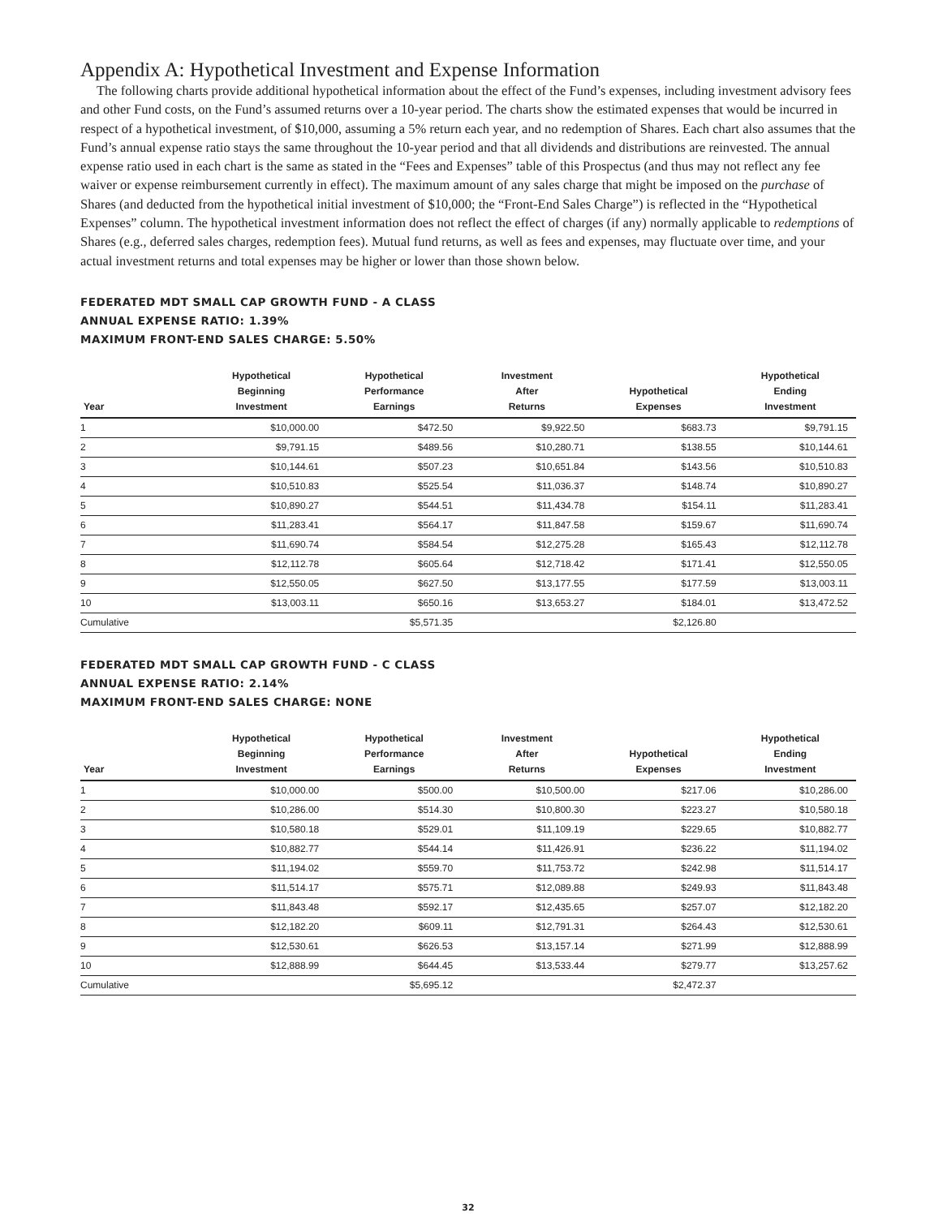Appendix A: Hypothetical Investment and Expense Information
The following charts provide additional hypothetical information about the effect of the Fund’s expenses, including investment advisory fees and other Fund costs, on the Fund’s assumed returns over a 10-year period. The charts show the estimated expenses that would be incurred in respect of a hypothetical investment, of $10,000, assuming a 5% return each year, and no redemption of Shares. Each chart also assumes that the Fund’s annual expense ratio stays the same throughout the 10-year period and that all dividends and distributions are reinvested. The annual expense ratio used in each chart is the same as stated in the “Fees and Expenses” table of this Prospectus (and thus may not reflect any fee waiver or expense reimbursement currently in effect). The maximum amount of any sales charge that might be imposed on the purchase of Shares (and deducted from the hypothetical initial investment of $10,000; the “Front-End Sales Charge”) is reflected in the “Hypothetical Expenses” column. The hypothetical investment information does not reflect the effect of charges (if any) normally applicable to redemptions of Shares (e.g., deferred sales charges, redemption fees). Mutual fund returns, as well as fees and expenses, may fluctuate over time, and your actual investment returns and total expenses may be higher or lower than those shown below.
FEDERATED MDT SMALL CAP GROWTH FUND - A CLASS
ANNUAL EXPENSE RATIO: 1.39%
MAXIMUM FRONT-END SALES CHARGE: 5.50%
| Year | Hypothetical Beginning Investment | Hypothetical Performance Earnings | Investment After Returns | Hypothetical Expenses | Hypothetical Ending Investment |
| --- | --- | --- | --- | --- | --- |
| 1 | $10,000.00 | $472.50 | $9,922.50 | $683.73 | $9,791.15 |
| 2 | $9,791.15 | $489.56 | $10,280.71 | $138.55 | $10,144.61 |
| 3 | $10,144.61 | $507.23 | $10,651.84 | $143.56 | $10,510.83 |
| 4 | $10,510.83 | $525.54 | $11,036.37 | $148.74 | $10,890.27 |
| 5 | $10,890.27 | $544.51 | $11,434.78 | $154.11 | $11,283.41 |
| 6 | $11,283.41 | $564.17 | $11,847.58 | $159.67 | $11,690.74 |
| 7 | $11,690.74 | $584.54 | $12,275.28 | $165.43 | $12,112.78 |
| 8 | $12,112.78 | $605.64 | $12,718.42 | $171.41 | $12,550.05 |
| 9 | $12,550.05 | $627.50 | $13,177.55 | $177.59 | $13,003.11 |
| 10 | $13,003.11 | $650.16 | $13,653.27 | $184.01 | $13,472.52 |
| Cumulative | | $5,571.35 | | $2,126.80 | |
FEDERATED MDT SMALL CAP GROWTH FUND - C CLASS
ANNUAL EXPENSE RATIO: 2.14%
MAXIMUM FRONT-END SALES CHARGE: NONE
| Year | Hypothetical Beginning Investment | Hypothetical Performance Earnings | Investment After Returns | Hypothetical Expenses | Hypothetical Ending Investment |
| --- | --- | --- | --- | --- | --- |
| 1 | $10,000.00 | $500.00 | $10,500.00 | $217.06 | $10,286.00 |
| 2 | $10,286.00 | $514.30 | $10,800.30 | $223.27 | $10,580.18 |
| 3 | $10,580.18 | $529.01 | $11,109.19 | $229.65 | $10,882.77 |
| 4 | $10,882.77 | $544.14 | $11,426.91 | $236.22 | $11,194.02 |
| 5 | $11,194.02 | $559.70 | $11,753.72 | $242.98 | $11,514.17 |
| 6 | $11,514.17 | $575.71 | $12,089.88 | $249.93 | $11,843.48 |
| 7 | $11,843.48 | $592.17 | $12,435.65 | $257.07 | $12,182.20 |
| 8 | $12,182.20 | $609.11 | $12,791.31 | $264.43 | $12,530.61 |
| 9 | $12,530.61 | $626.53 | $13,157.14 | $271.99 | $12,888.99 |
| 10 | $12,888.99 | $644.45 | $13,533.44 | $279.77 | $13,257.62 |
| Cumulative | | $5,695.12 | | $2,472.37 | |
32